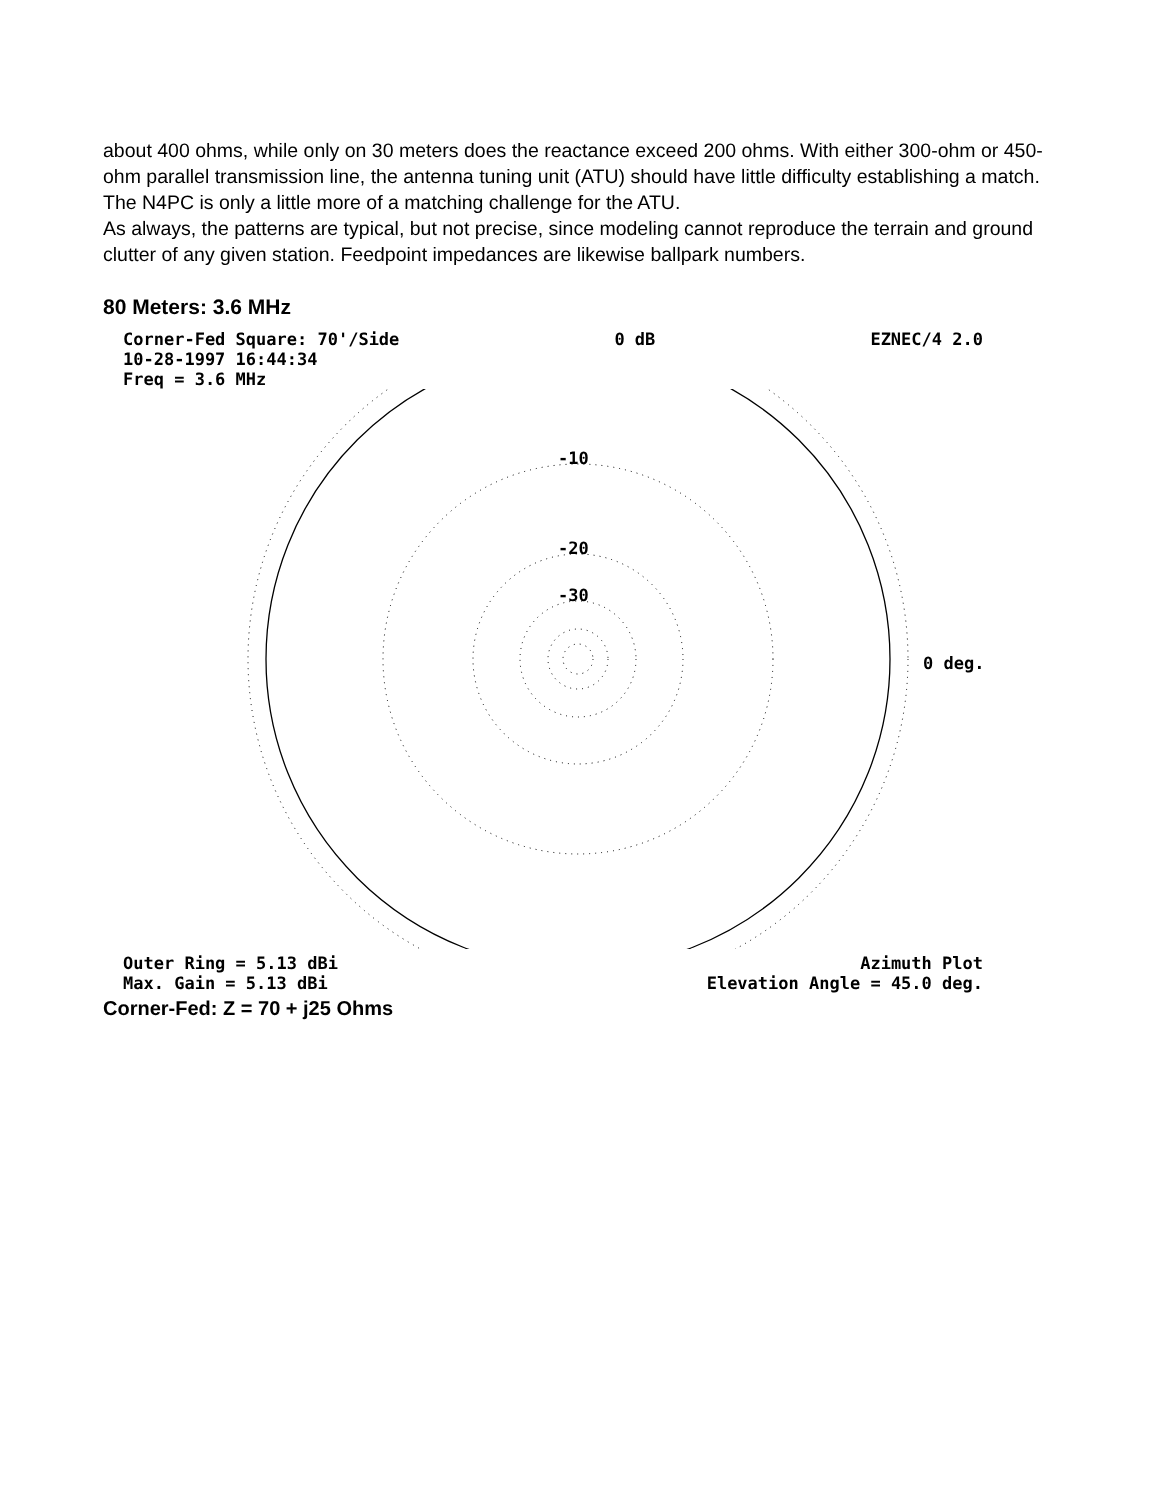about 400 ohms, while only on 30 meters does the reactance exceed 200 ohms. With either 300-ohm or 450-ohm parallel transmission line, the antenna tuning unit (ATU) should have little difficulty establishing a match. The N4PC is only a little more of a matching challenge for the ATU.
As always, the patterns are typical, but not precise, since modeling cannot reproduce the terrain and ground clutter of any given station. Feedpoint impedances are likewise ballpark numbers.
80 Meters: 3.6 MHz
Corner-Fed Square: 70'/Side 0 dB EZNEC/4 2.0
10-28-1997 16:44:34
Freq = 3.6 MHz
-10
-20
-30
0 deg.
Outer Ring = 5.13 dBi Azimuth Plot
Max. Gain = 5.13 dBi Elevation Angle = 45.0 deg.
Corner-Fed: Z = 70 + j25 Ohms